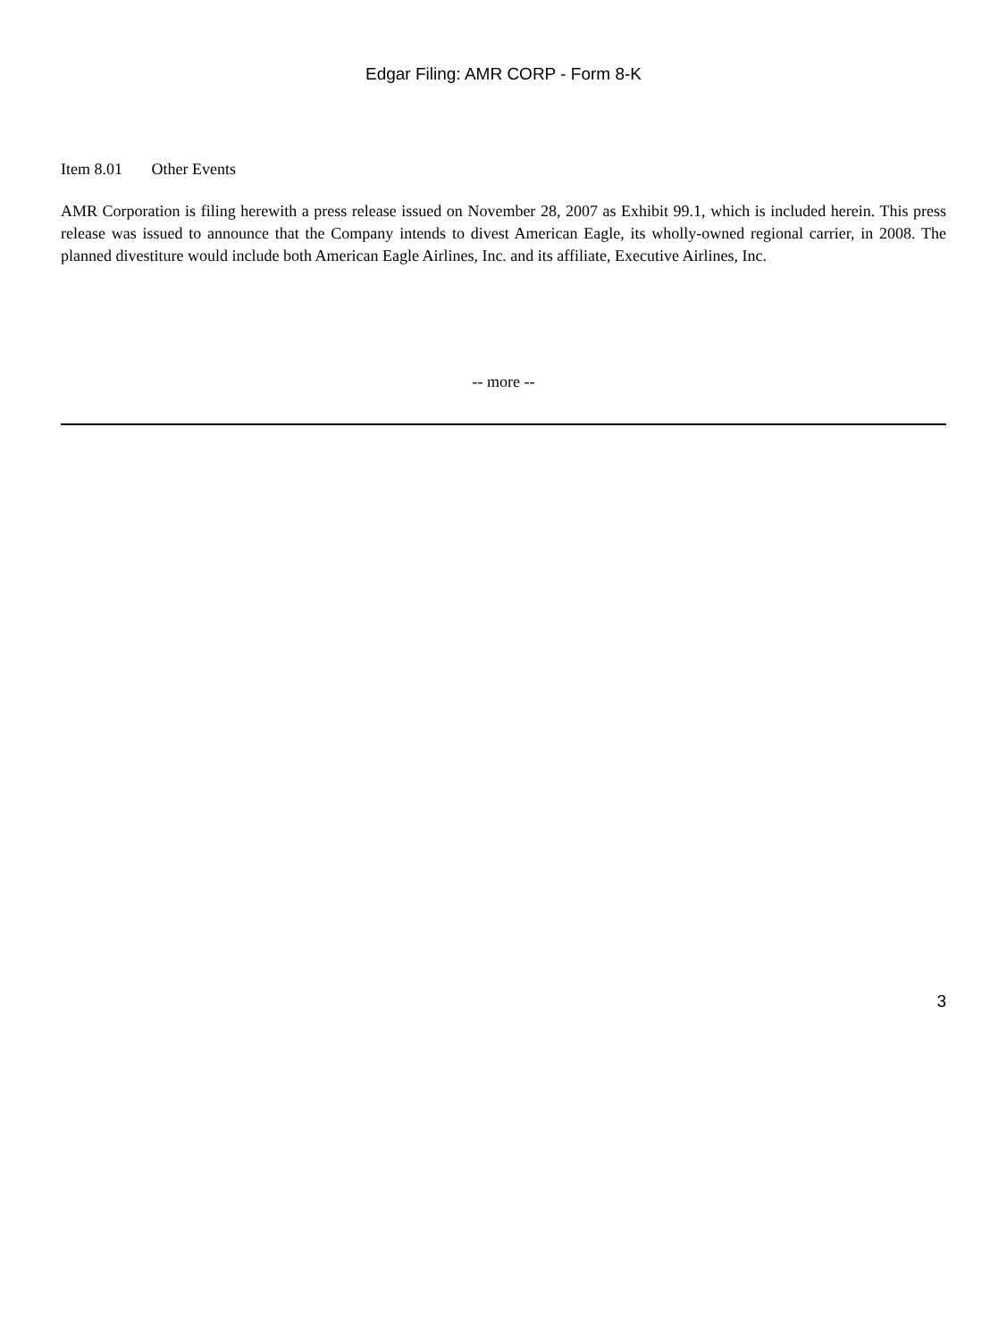Edgar Filing: AMR CORP - Form 8-K
Item 8.01 Other Events
AMR Corporation is filing herewith a press release issued on November 28, 2007 as Exhibit 99.1, which is included herein. This press release was issued to announce that the Company intends to divest American Eagle, its wholly-owned regional carrier, in 2008. The planned divestiture would include both American Eagle Airlines, Inc. and its affiliate, Executive Airlines, Inc.
-- more --
3